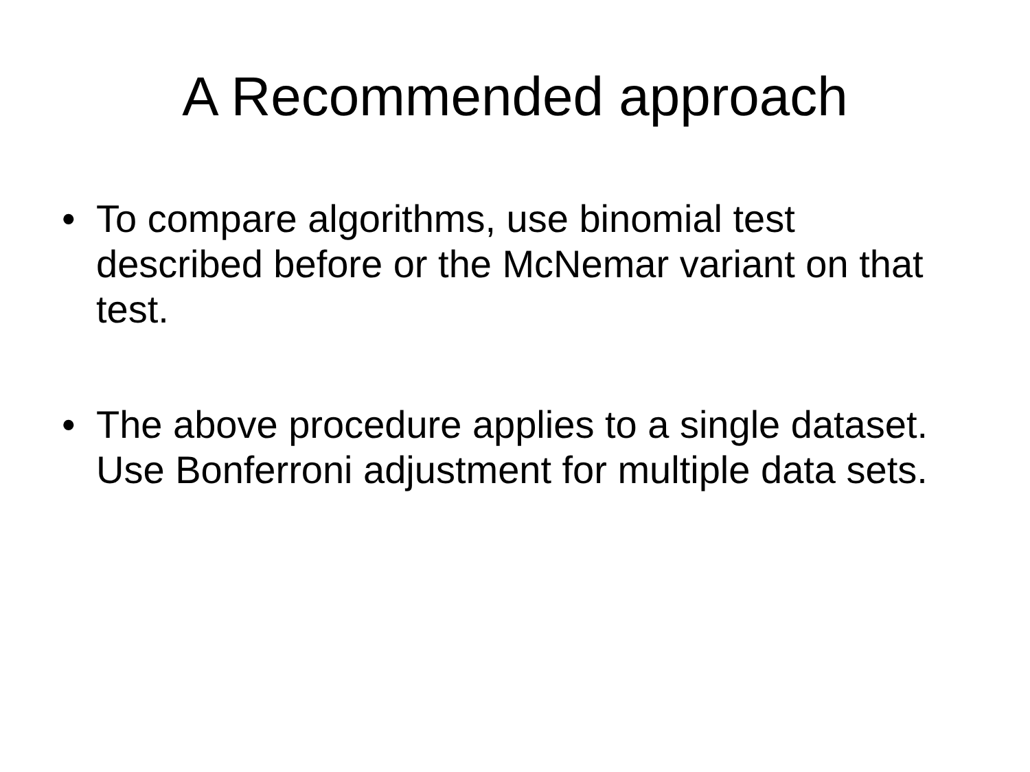A Recommended approach
• To compare algorithms, use binomial test described before or the McNemar variant on that test.
• The above procedure applies to a single dataset. Use Bonferroni adjustment for multiple data sets.